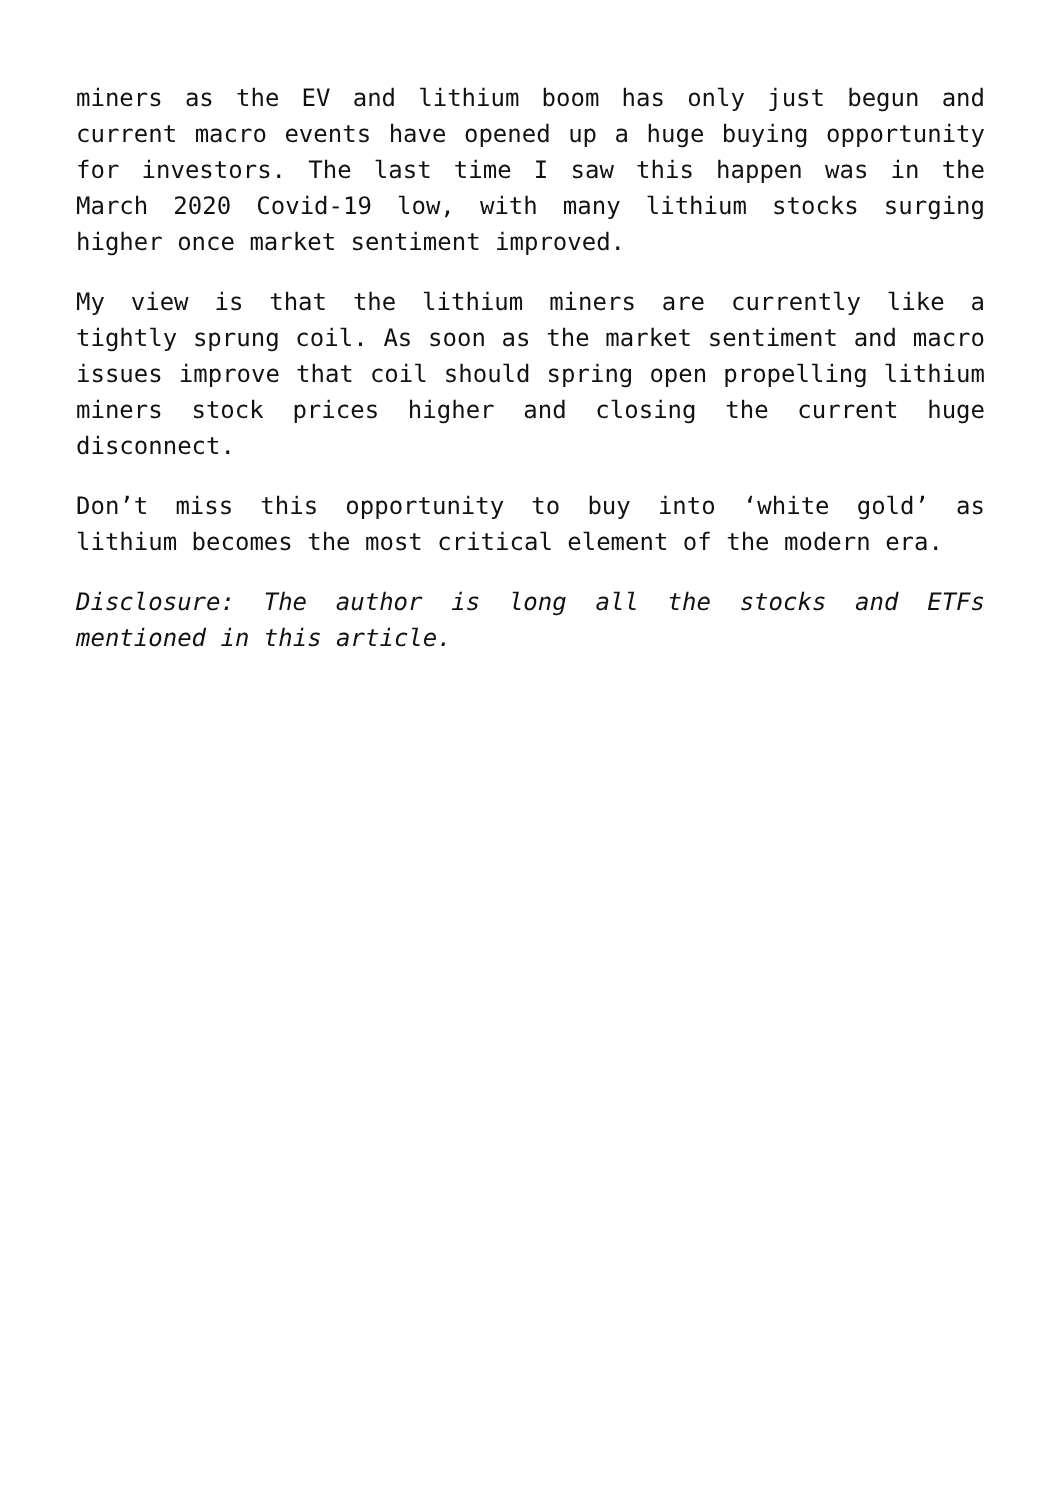miners as the EV and lithium boom has only just begun and current macro events have opened up a huge buying opportunity for investors. The last time I saw this happen was in the March 2020 Covid-19 low, with many lithium stocks surging higher once market sentiment improved.
My view is that the lithium miners are currently like a tightly sprung coil. As soon as the market sentiment and macro issues improve that coil should spring open propelling lithium miners stock prices higher and closing the current huge disconnect.
Don’t miss this opportunity to buy into ‘white gold’ as lithium becomes the most critical element of the modern era.
Disclosure: The author is long all the stocks and ETFs mentioned in this article.